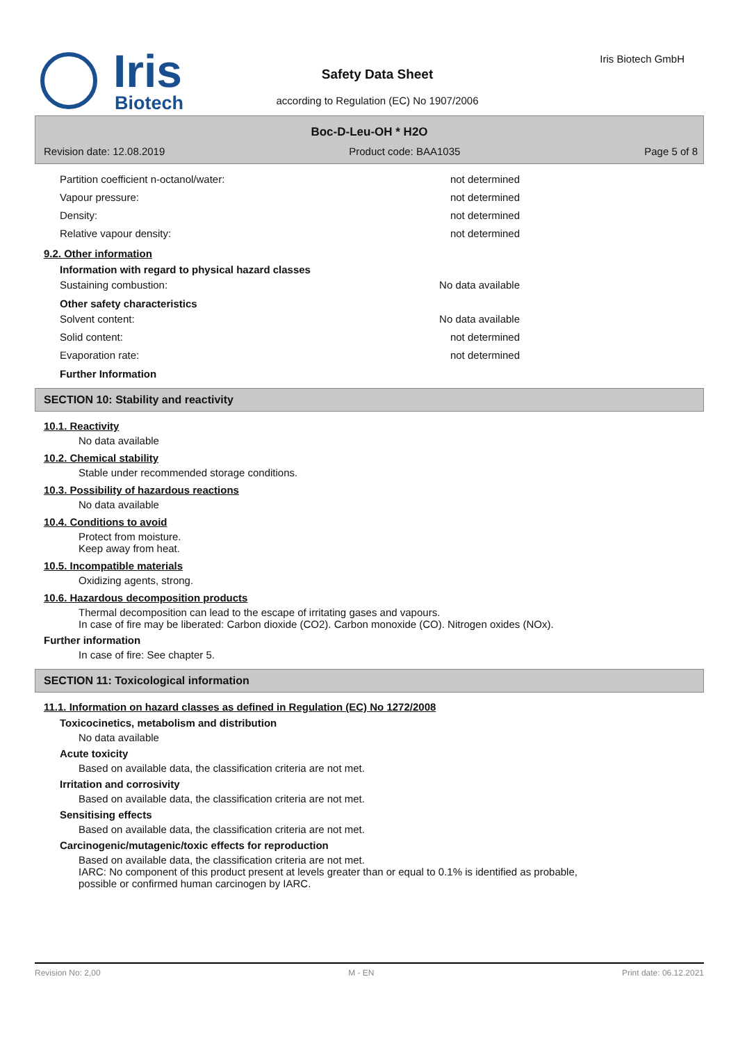Iris
Biotech
Safety Data Sheet
according to Regulation (EC) No 1907/2006
Iris Biotech GmbH
Boc-D-Leu-OH * H2O
Revision date: 12.08.2019 Product code: BAA1035 Page 5 of 8
Partition coefficient n-octanol/water: not determined
Vapour pressure: not determined
Density: not determined
Relative vapour density: not determined
9.2. Other information
Information with regard to physical hazard classes
Sustaining combustion: No data available
Other safety characteristics
Solvent content: No data available
Solid content: not determined
Evaporation rate: not determined
Further Information
SECTION 10: Stability and reactivity
10.1. Reactivity
No data available
10.2. Chemical stability
Stable under recommended storage conditions.
10.3. Possibility of hazardous reactions
No data available
10.4. Conditions to avoid
Protect from moisture.
Keep away from heat.
10.5. Incompatible materials
Oxidizing agents, strong.
10.6. Hazardous decomposition products
Thermal decomposition can lead to the escape of irritating gases and vapours.
In case of fire may be liberated: Carbon dioxide (CO2). Carbon monoxide (CO). Nitrogen oxides (NOx).
Further information
In case of fire: See chapter 5.
SECTION 11: Toxicological information
11.1. Information on hazard classes as defined in Regulation (EC) No 1272/2008
Toxicocinetics, metabolism and distribution
No data available
Acute toxicity
Based on available data, the classification criteria are not met.
Irritation and corrosivity
Based on available data, the classification criteria are not met.
Sensitising effects
Based on available data, the classification criteria are not met.
Carcinogenic/mutagenic/toxic effects for reproduction
Based on available data, the classification criteria are not met.
IARC: No component of this product present at levels greater than or equal to 0.1% is identified as probable,
possible or confirmed human carcinogen by IARC.
Revision No: 2,00 M - EN Print date: 06.12.2021